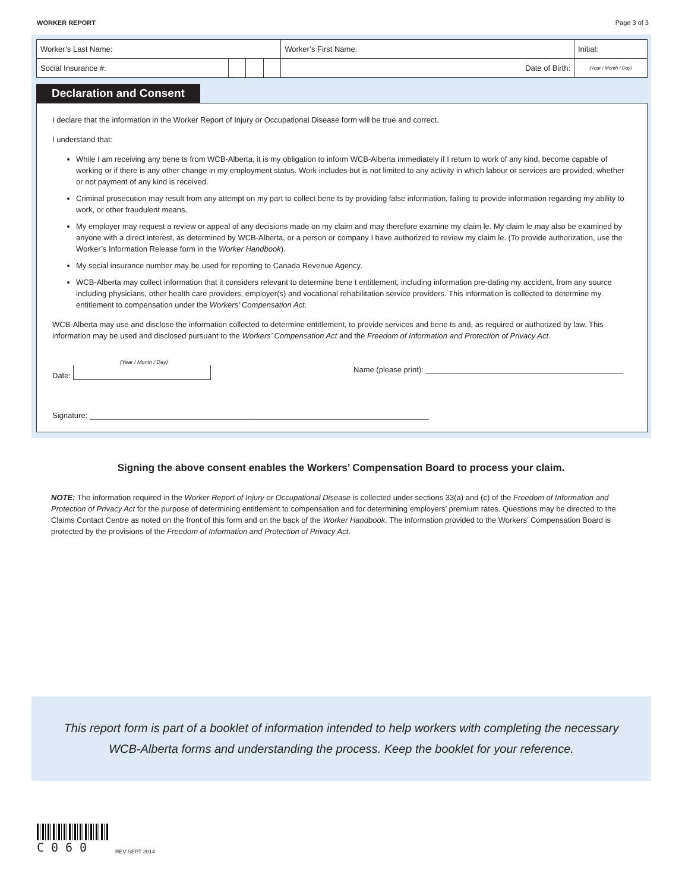WORKER REPORT Page 3 of 3
| Worker’s Last Name: | | | | Worker’s First Name: | | Initial: |
| Social Insurance #: | | | | Date of Birth: | (Year / Month / Day) | |
Declaration and Consent
I declare that the information in the Worker Report of Injury or Occupational Disease form will be true and correct.
I understand that:
While I am receiving any bene ts from WCB-Alberta, it is my obligation to inform WCB-Alberta immediately if I return to work of any kind, become capable of working or if there is any other change in my employment status. Work includes but is not limited to any activity in which labour or services are provided, whether or not payment of any kind is received.
Criminal prosecution may result from any attempt on my part to collect bene ts by providing false information, failing to provide information regarding my ability to work, or other fraudulent means.
My employer may request a review or appeal of any decisions made on my claim and may therefore examine my claim le. My claim le may also be examined by anyone with a direct interest, as determined by WCB-Alberta, or a person or company I have authorized to review my claim le. (To provide authorization, use the Worker’s Information Release form in the Worker Handbook).
My social insurance number may be used for reporting to Canada Revenue Agency.
WCB-Alberta may collect information that it considers relevant to determine bene t entitlement, including information pre-dating my accident, from any source including physicians, other health care providers, employer(s) and vocational rehabilitation service providers. This information is collected to determine my entitlement to compensation under the Workers’ Compensation Act.
WCB-Alberta may use and disclose the information collected to determine entitlement, to provide services and bene ts and, as required or authorized by law. This information may be used and disclosed pursuant to the Workers’ Compensation Act and the Freedom of Information and Protection of Privacy Act.
(Year / Month / Day)
Date: Name (please print): ______________________________________________
Signature: _______________________________________________________________________________
Signing the above consent enables the Workers’ Compensation Board to process your claim.
NOTE: The information required in the Worker Report of Injury or Occupational Disease is collected under sections 33(a) and (c) of the Freedom of Information and Protection of Privacy Act for the purpose of determining entitlement to compensation and for determining employers’ premium rates. Questions may be directed to the Claims Contact Centre as noted on the front of this form and on the back of the Worker Handbook. The information provided to the Workers’ Compensation Board is protected by the provisions of the Freedom of Information and Protection of Privacy Act.
This report form is part of a booklet of information intended to help workers with completing the necessary
WCB-Alberta forms and understanding the process. Keep the booklet for your reference.
C060
REV SEPT 2014